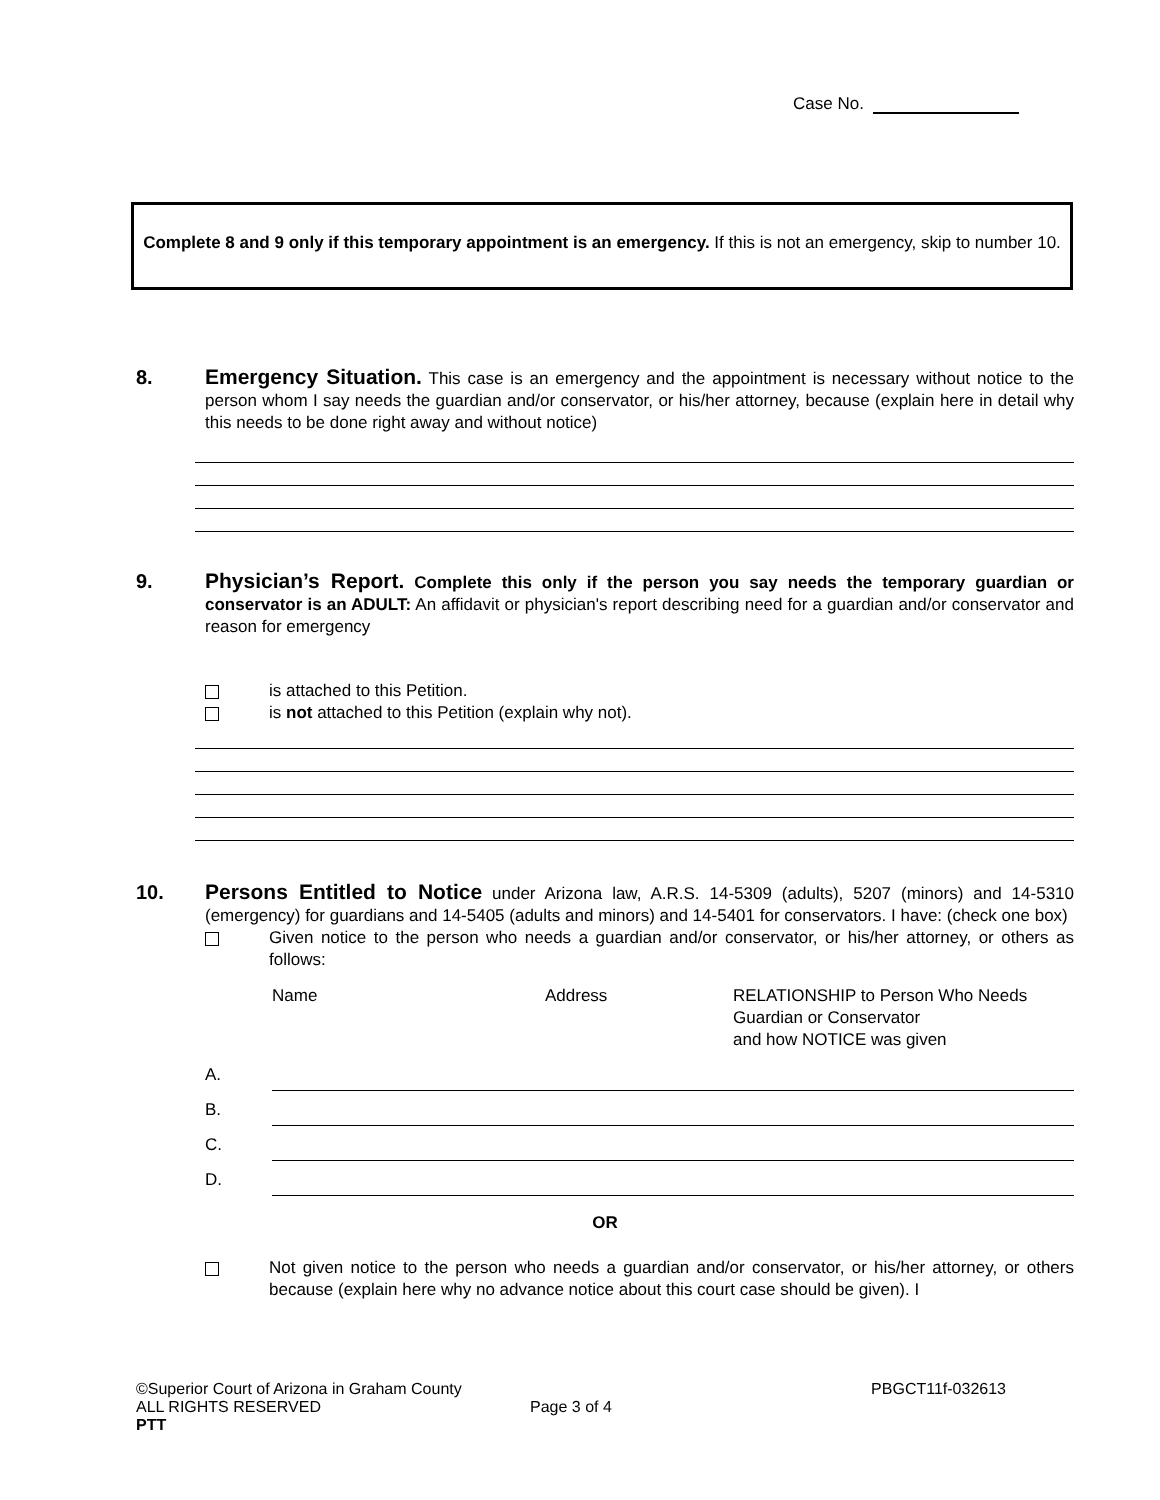Case No.
Complete 8 and 9 only if this temporary appointment is an emergency. If this is not an emergency, skip to number 10.
8.
Emergency Situation. This case is an emergency and the appointment is necessary without notice to the person whom I say needs the guardian and/or conservator, or his/her attorney, because (explain here in detail why this needs to be done right away and without notice)
9.
Physician’s Report. Complete this only if the person you say needs the temporary guardian or conservator is an ADULT: An affidavit or physician's report describing need for a guardian and/or conservator and reason for emergency
is attached to this Petition.
is not attached to this Petition (explain why not).
10.
Persons Entitled to Notice under Arizona law, A.R.S. 14-5309 (adults), 5207 (minors) and 14-5310 (emergency) for guardians and 14-5405 (adults and minors) and 14-5401 for conservators. I have: (check one box)
Given notice to the person who needs a guardian and/or conservator, or his/her attorney, or others as follows:
Name Address RELATIONSHIP to Person Who Needs
Guardian or Conservator
and how NOTICE was given
A.
B.
C.
D.
OR
Not given notice to the person who needs a guardian and/or conservator, or his/her attorney, or others because (explain here why no advance notice about this court case should be given). I
©Superior Court of Arizona in Graham County PBGCT11f-032613
ALL RIGHTS RESERVED Page 3 of 4
PTT